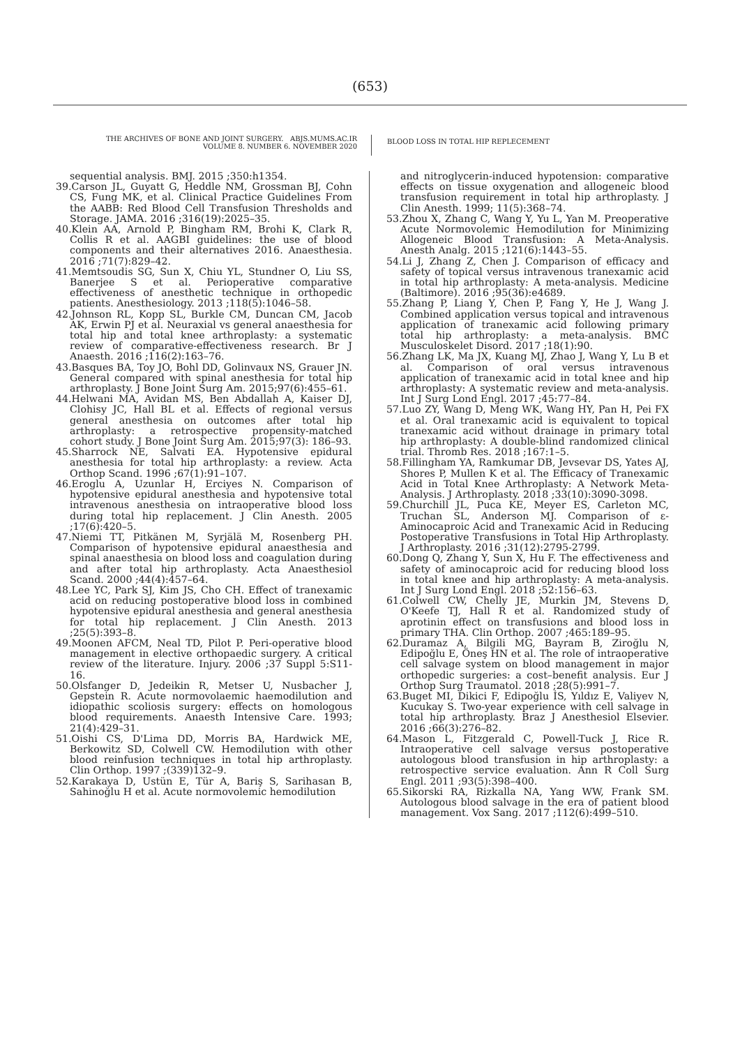(653)
THE ARCHIVES OF BONE AND JOINT SURGERY. ABJS.MUMS.AC.IR
VOLUME 8. NUMBER 6. NOVEMBER 2020
BLOOD LOSS IN TOTAL HIP REPLECEMENT
sequential analysis. BMJ. 2015 ;350:h1354.
39.Carson JL, Guyatt G, Heddle NM, Grossman BJ, Cohn CS, Fung MK, et al. Clinical Practice Guidelines From the AABB: Red Blood Cell Transfusion Thresholds and Storage. JAMA. 2016 ;316(19):2025–35.
40.Klein AA, Arnold P, Bingham RM, Brohi K, Clark R, Collis R et al. AAGBI guidelines: the use of blood components and their alternatives 2016. Anaesthesia. 2016 ;71(7):829–42.
41.Memtsoudis SG, Sun X, Chiu YL, Stundner O, Liu SS, Banerjee S et al. Perioperative comparative effectiveness of anesthetic technique in orthopedic patients. Anesthesiology. 2013 ;118(5):1046–58.
42.Johnson RL, Kopp SL, Burkle CM, Duncan CM, Jacob AK, Erwin PJ et al. Neuraxial vs general anaesthesia for total hip and total knee arthroplasty: a systematic review of comparative-effectiveness research. Br J Anaesth. 2016 ;116(2):163–76.
43.Basques BA, Toy JO, Bohl DD, Golinvaux NS, Grauer JN. General compared with spinal anesthesia for total hip arthroplasty. J Bone Joint Surg Am. 2015;97(6):455–61.
44.Helwani MA, Avidan MS, Ben Abdallah A, Kaiser DJ, Clohisy JC, Hall BL et al. Effects of regional versus general anesthesia on outcomes after total hip arthroplasty: a retrospective propensity-matched cohort study. J Bone Joint Surg Am. 2015;97(3): 186–93.
45.Sharrock NE, Salvati EA. Hypotensive epidural anesthesia for total hip arthroplasty: a review. Acta Orthop Scand. 1996 ;67(1):91–107.
46.Eroglu A, Uzunlar H, Erciyes N. Comparison of hypotensive epidural anesthesia and hypotensive total intravenous anesthesia on intraoperative blood loss during total hip replacement. J Clin Anesth. 2005 ;17(6):420–5.
47.Niemi TT, Pitkänen M, Syrjälä M, Rosenberg PH. Comparison of hypotensive epidural anaesthesia and spinal anaesthesia on blood loss and coagulation during and after total hip arthroplasty. Acta Anaesthesiol Scand. 2000 ;44(4):457–64.
48.Lee YC, Park SJ, Kim JS, Cho CH. Effect of tranexamic acid on reducing postoperative blood loss in combined hypotensive epidural anesthesia and general anesthesia for total hip replacement. J Clin Anesth. 2013 ;25(5):393–8.
49.Moonen AFCM, Neal TD, Pilot P. Peri-operative blood management in elective orthopaedic surgery. A critical review of the literature. Injury. 2006 ;37 Suppl 5:S11-16.
50.Olsfanger D, Jedeikin R, Metser U, Nusbacher J, Gepstein R. Acute normovolaemic haemodilution and idiopathic scoliosis surgery: effects on homologous blood requirements. Anaesth Intensive Care. 1993; 21(4):429–31.
51.Oishi CS, D'Lima DD, Morris BA, Hardwick ME, Berkowitz SD, Colwell CW. Hemodilution with other blood reinfusion techniques in total hip arthroplasty. Clin Orthop. 1997 ;(339)132–9.
52.Karakaya D, Ustün E, Tür A, Bariş S, Sarihasan B, Sahinoğlu H et al. Acute normovolemic hemodilution
and nitroglycerin-induced hypotension: comparative effects on tissue oxygenation and allogeneic blood transfusion requirement in total hip arthroplasty. J Clin Anesth. 1999; 11(5):368–74.
53.Zhou X, Zhang C, Wang Y, Yu L, Yan M. Preoperative Acute Normovolemic Hemodilution for Minimizing Allogeneic Blood Transfusion: A Meta-Analysis. Anesth Analg. 2015 ;121(6):1443–55.
54.Li J, Zhang Z, Chen J. Comparison of efficacy and safety of topical versus intravenous tranexamic acid in total hip arthroplasty: A meta-analysis. Medicine (Baltimore). 2016 ;95(36):e4689.
55.Zhang P, Liang Y, Chen P, Fang Y, He J, Wang J. Combined application versus topical and intravenous application of tranexamic acid following primary total hip arthroplasty: a meta-analysis. BMC Musculoskelet Disord. 2017 ;18(1):90.
56.Zhang LK, Ma JX, Kuang MJ, Zhao J, Wang Y, Lu B et al. Comparison of oral versus intravenous application of tranexamic acid in total knee and hip arthroplasty: A systematic review and meta-analysis. Int J Surg Lond Engl. 2017 ;45:77–84.
57.Luo ZY, Wang D, Meng WK, Wang HY, Pan H, Pei FX et al. Oral tranexamic acid is equivalent to topical tranexamic acid without drainage in primary total hip arthroplasty: A double-blind randomized clinical trial. Thromb Res. 2018 ;167:1–5.
58.Fillingham YA, Ramkumar DB, Jevsevar DS, Yates AJ, Shores P, Mullen K et al. The Efficacy of Tranexamic Acid in Total Knee Arthroplasty: A Network Meta-Analysis. J Arthroplasty. 2018 ;33(10):3090-3098.
59.Churchill JL, Puca KE, Meyer ES, Carleton MC, Truchan SL, Anderson MJ. Comparison of ε-Aminocaproic Acid and Tranexamic Acid in Reducing Postoperative Transfusions in Total Hip Arthroplasty. J Arthroplasty. 2016 ;31(12):2795-2799.
60.Dong Q, Zhang Y, Sun X, Hu F. The effectiveness and safety of aminocaproic acid for reducing blood loss in total knee and hip arthroplasty: A meta-analysis. Int J Surg Lond Engl. 2018 ;52:156–63.
61.Colwell CW, Chelly JE, Murkin JM, Stevens D, O'Keefe TJ, Hall R et al. Randomized study of aprotinin effect on transfusions and blood loss in primary THA. Clin Orthop. 2007 ;465:189–95.
62.Duramaz A, Bilgili MG, Bayram B, Ziroğlu N, Edipoğlu E, Öneş HN et al. The role of intraoperative cell salvage system on blood management in major orthopedic surgeries: a cost–benefit analysis. Eur J Orthop Surg Traumatol. 2018 ;28(5):991–7.
63.Buget MI, Dikici F, Edipoğlu İS, Yıldız E, Valiyev N, Kucukay S. Two-year experience with cell salvage in total hip arthroplasty. Braz J Anesthesiol Elsevier. 2016 ;66(3):276–82.
64.Mason L, Fitzgerald C, Powell-Tuck J, Rice R. Intraoperative cell salvage versus postoperative autologous blood transfusion in hip arthroplasty: a retrospective service evaluation. Ann R Coll Surg Engl. 2011 ;93(5):398–400.
65.Sikorski RA, Rizkalla NA, Yang WW, Frank SM. Autologous blood salvage in the era of patient blood management. Vox Sang. 2017 ;112(6):499–510.